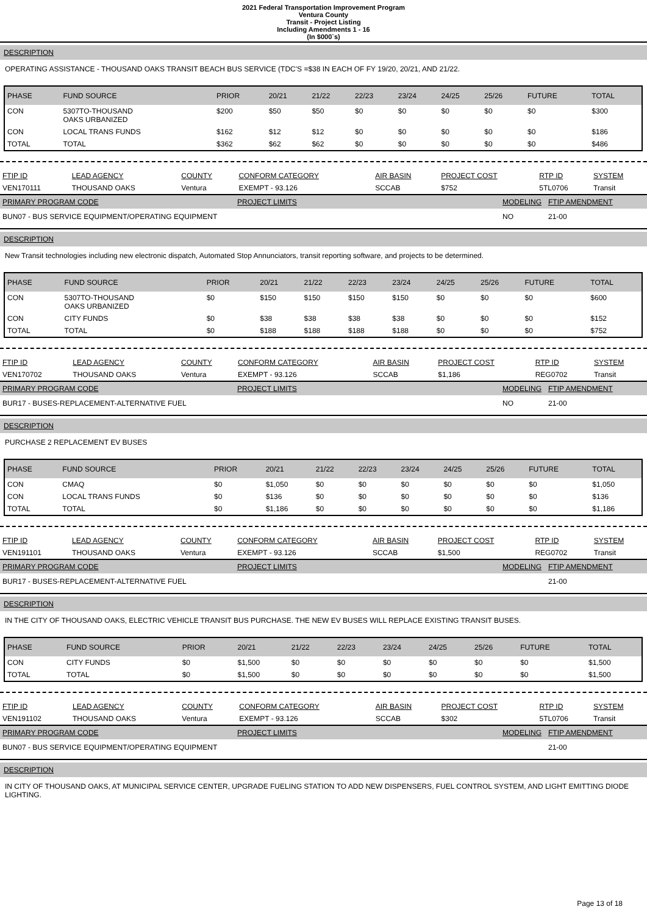2021 Federal Transportation Improvement Program
Ventura County
Transit - Project Listing
Including Amendments 1 - 16
(In $000`s)
DESCRIPTION
OPERATING ASSISTANCE - THOUSAND OAKS TRANSIT BEACH BUS SERVICE (TDC'S =$38 IN EACH OF FY 19/20, 20/21, AND 21/22.
| PHASE | FUND SOURCE | PRIOR | 20/21 | 21/22 | 22/23 | 23/24 | 24/25 | 25/26 | FUTURE | TOTAL |
| --- | --- | --- | --- | --- | --- | --- | --- | --- | --- | --- |
| CON | 5307TO-THOUSAND OAKS URBANIZED | $200 | $50 | $50 | $0 | $0 | $0 | $0 | $0 | $300 |
| CON | LOCAL TRANS FUNDS | $162 | $12 | $12 | $0 | $0 | $0 | $0 | $0 | $186 |
| TOTAL | TOTAL | $362 | $62 | $62 | $0 | $0 | $0 | $0 | $0 | $486 |
| FTIP ID | LEAD AGENCY | COUNTY | CONFORM CATEGORY | AIR BASIN | PROJECT COST | RTP ID | SYSTEM |
| --- | --- | --- | --- | --- | --- | --- | --- |
| VEN170111 | THOUSAND OAKS | Ventura | EXEMPT - 93.126 | SCCAB | $752 | 5TL0706 | Transit |
PRIMARY PROGRAM CODE PROJECT LIMITS MODELING FTIP AMENDMENT
BUN07 - BUS SERVICE EQUIPMENT/OPERATING EQUIPMENT NO 21-00
DESCRIPTION
New Transit technologies including new electronic dispatch, Automated Stop Annunciators, transit reporting software, and projects to be determined.
| PHASE | FUND SOURCE | PRIOR | 20/21 | 21/22 | 22/23 | 23/24 | 24/25 | 25/26 | FUTURE | TOTAL |
| --- | --- | --- | --- | --- | --- | --- | --- | --- | --- | --- |
| CON | 5307TO-THOUSAND OAKS URBANIZED | $0 | $150 | $150 | $150 | $150 | $0 | $0 | $0 | $600 |
| CON | CITY FUNDS | $0 | $38 | $38 | $38 | $38 | $0 | $0 | $0 | $152 |
| TOTAL | TOTAL | $0 | $188 | $188 | $188 | $188 | $0 | $0 | $0 | $752 |
| FTIP ID | LEAD AGENCY | COUNTY | CONFORM CATEGORY | AIR BASIN | PROJECT COST | RTP ID | SYSTEM |
| --- | --- | --- | --- | --- | --- | --- | --- |
| VEN170702 | THOUSAND OAKS | Ventura | EXEMPT - 93.126 | SCCAB | $1,186 | REG0702 | Transit |
PRIMARY PROGRAM CODE PROJECT LIMITS MODELING FTIP AMENDMENT
BUR17 - BUSES-REPLACEMENT-ALTERNATIVE FUEL NO 21-00
DESCRIPTION
PURCHASE 2 REPLACEMENT EV BUSES
| PHASE | FUND SOURCE | PRIOR | 20/21 | 21/22 | 22/23 | 23/24 | 24/25 | 25/26 | FUTURE | TOTAL |
| --- | --- | --- | --- | --- | --- | --- | --- | --- | --- | --- |
| CON | CMAQ | $0 | $1,050 | $0 | $0 | $0 | $0 | $0 | $0 | $1,050 |
| CON | LOCAL TRANS FUNDS | $0 | $136 | $0 | $0 | $0 | $0 | $0 | $0 | $136 |
| TOTAL | TOTAL | $0 | $1,186 | $0 | $0 | $0 | $0 | $0 | $0 | $1,186 |
| FTIP ID | LEAD AGENCY | COUNTY | CONFORM CATEGORY | AIR BASIN | PROJECT COST | RTP ID | SYSTEM |
| --- | --- | --- | --- | --- | --- | --- | --- |
| VEN191101 | THOUSAND OAKS | Ventura | EXEMPT - 93.126 | SCCAB | $1,500 | REG0702 | Transit |
PRIMARY PROGRAM CODE PROJECT LIMITS MODELING FTIP AMENDMENT
BUR17 - BUSES-REPLACEMENT-ALTERNATIVE FUEL 21-00
DESCRIPTION
IN THE CITY OF THOUSAND OAKS, ELECTRIC VEHICLE TRANSIT BUS PURCHASE. THE NEW EV BUSES WILL REPLACE EXISTING TRANSIT BUSES.
| PHASE | FUND SOURCE | PRIOR | 20/21 | 21/22 | 22/23 | 23/24 | 24/25 | 25/26 | FUTURE | TOTAL |
| --- | --- | --- | --- | --- | --- | --- | --- | --- | --- | --- |
| CON | CITY FUNDS | $0 | $1,500 | $0 | $0 | $0 | $0 | $0 | $0 | $1,500 |
| TOTAL | TOTAL | $0 | $1,500 | $0 | $0 | $0 | $0 | $0 | $0 | $1,500 |
| FTIP ID | LEAD AGENCY | COUNTY | CONFORM CATEGORY | AIR BASIN | PROJECT COST | RTP ID | SYSTEM |
| --- | --- | --- | --- | --- | --- | --- | --- |
| VEN191102 | THOUSAND OAKS | Ventura | EXEMPT - 93.126 | SCCAB | $302 | 5TL0706 | Transit |
PRIMARY PROGRAM CODE PROJECT LIMITS MODELING FTIP AMENDMENT
BUN07 - BUS SERVICE EQUIPMENT/OPERATING EQUIPMENT 21-00
DESCRIPTION
IN CITY OF THOUSAND OAKS, AT MUNICIPAL SERVICE CENTER, UPGRADE FUELING STATION TO ADD NEW DISPENSERS, FUEL CONTROL SYSTEM, AND LIGHT EMITTING DIODE
LIGHTING.
Page 13 of 18